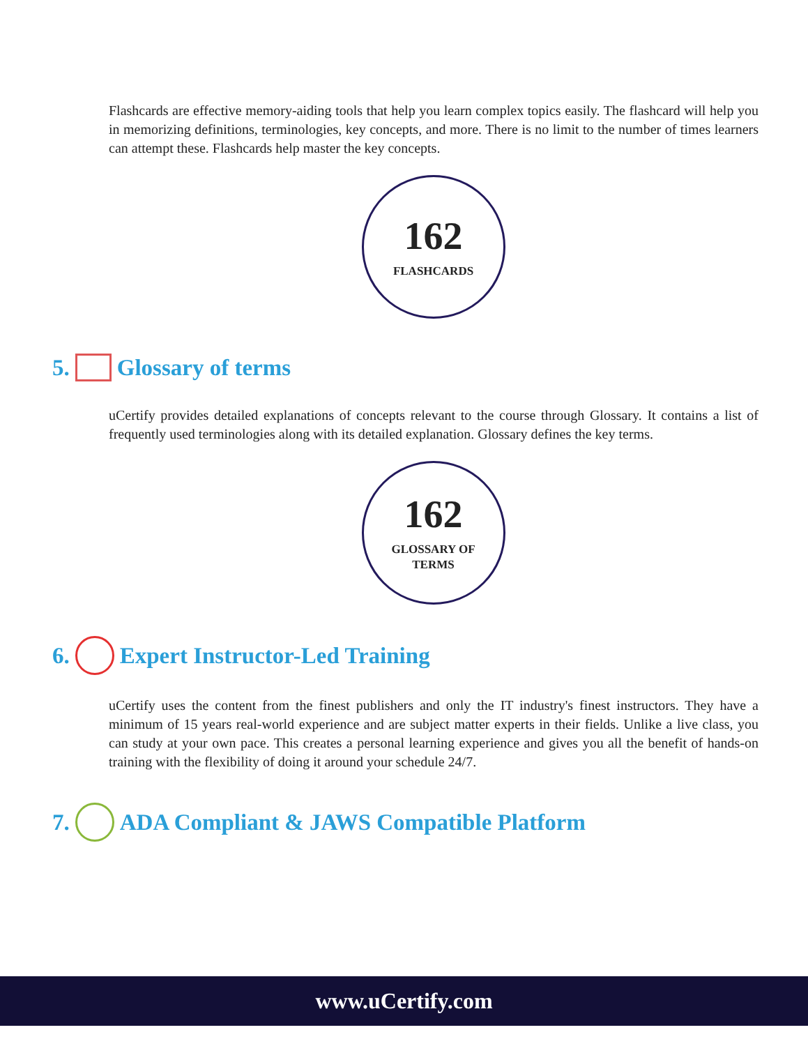Flashcards are effective memory-aiding tools that help you learn complex topics easily. The flashcard will help you in memorizing definitions, terminologies, key concepts, and more. There is no limit to the number of times learners can attempt these. Flashcards help master the key concepts.
162
FLASHCARDS
5. Glossary of terms
uCertify provides detailed explanations of concepts relevant to the course through Glossary. It contains a list of frequently used terminologies along with its detailed explanation. Glossary defines the key terms.
162
GLOSSARY OF
TERMS
6. Expert Instructor-Led Training
uCertify uses the content from the finest publishers and only the IT industry's finest instructors. They have a minimum of 15 years real-world experience and are subject matter experts in their fields. Unlike a live class, you can study at your own pace. This creates a personal learning experience and gives you all the benefit of hands-on training with the flexibility of doing it around your schedule 24/7.
7. ADA Compliant & JAWS Compatible Platform
www.uCertify.com